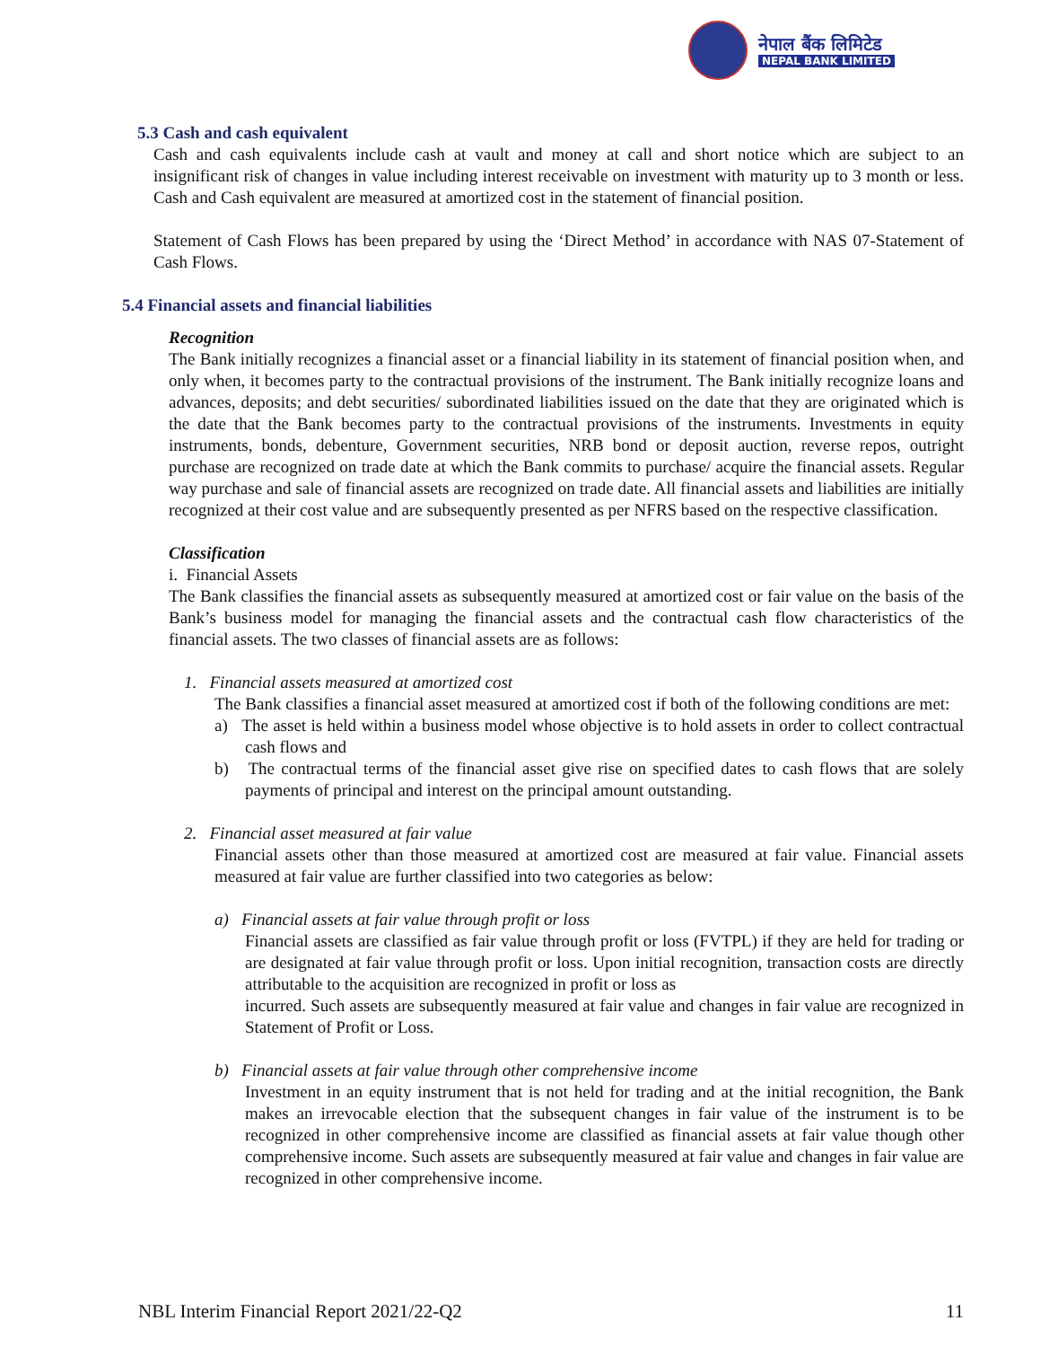नेपाल बैंक लिमिटेड
NEPAL BANK LIMITED
5.3 Cash and cash equivalent
Cash and cash equivalents include cash at vault and money at call and short notice which are subject to an insignificant risk of changes in value including interest receivable on investment with maturity up to 3 month or less. Cash and Cash equivalent are measured at amortized cost in the statement of financial position.
Statement of Cash Flows has been prepared by using the ‘Direct Method’ in accordance with NAS 07-Statement of Cash Flows.
5.4 Financial assets and financial liabilities
Recognition
The Bank initially recognizes a financial asset or a financial liability in its statement of financial position when, and only when, it becomes party to the contractual provisions of the instrument. The Bank initially recognize loans and advances, deposits; and debt securities/ subordinated liabilities issued on the date that they are originated which is the date that the Bank becomes party to the contractual provisions of the instruments. Investments in equity instruments, bonds, debenture, Government securities, NRB bond or deposit auction, reverse repos, outright purchase are recognized on trade date at which the Bank commits to purchase/ acquire the financial assets. Regular way purchase and sale of financial assets are recognized on trade date. All financial assets and liabilities are initially recognized at their cost value and are subsequently presented as per NFRS based on the respective classification.
Classification
i. Financial Assets
The Bank classifies the financial assets as subsequently measured at amortized cost or fair value on the basis of the Bank’s business model for managing the financial assets and the contractual cash flow characteristics of the financial assets. The two classes of financial assets are as follows:
1. Financial assets measured at amortized cost
The Bank classifies a financial asset measured at amortized cost if both of the following conditions are met:
a) The asset is held within a business model whose objective is to hold assets in order to collect contractual cash flows and
b) The contractual terms of the financial asset give rise on specified dates to cash flows that are solely payments of principal and interest on the principal amount outstanding.
2. Financial asset measured at fair value
Financial assets other than those measured at amortized cost are measured at fair value. Financial assets measured at fair value are further classified into two categories as below:
a) Financial assets at fair value through profit or loss
Financial assets are classified as fair value through profit or loss (FVTPL) if they are held for trading or are designated at fair value through profit or loss. Upon initial recognition, transaction costs are directly attributable to the acquisition are recognized in profit or loss as
incurred. Such assets are subsequently measured at fair value and changes in fair value are recognized in Statement of Profit or Loss.
b) Financial assets at fair value through other comprehensive income
Investment in an equity instrument that is not held for trading and at the initial recognition, the Bank makes an irrevocable election that the subsequent changes in fair value of the instrument is to be recognized in other comprehensive income are classified as financial assets at fair value though other comprehensive income. Such assets are subsequently measured at fair value and changes in fair value are recognized in other comprehensive income.
NBL Interim Financial Report 2021/22-Q2 11